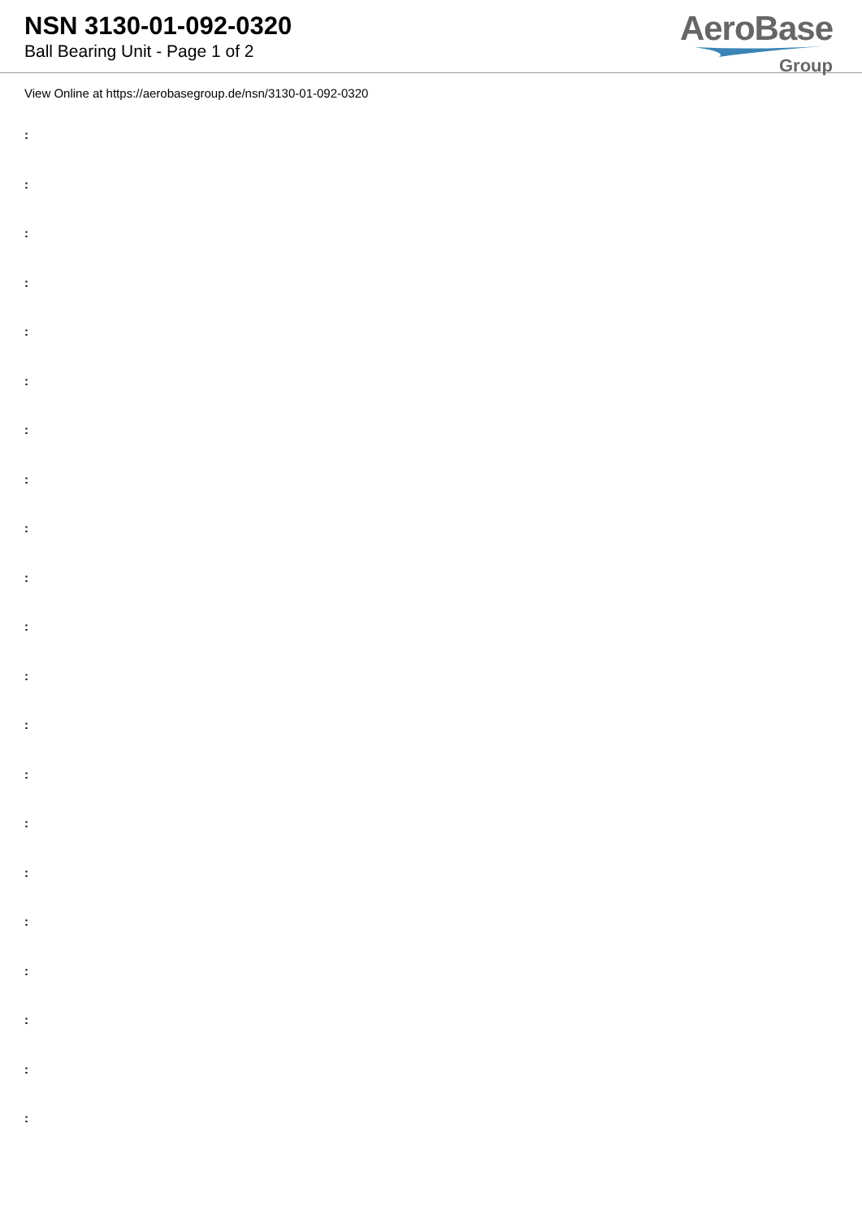NSN 3130-01-092-0320
Ball Bearing Unit - Page 1 of 2
AeroBase
Group
View Online at https://aerobasegroup.de/nsn/3130-01-092-0320
:
:
:
:
:
:
:
:
:
:
:
:
:
:
:
:
:
:
:
:
: